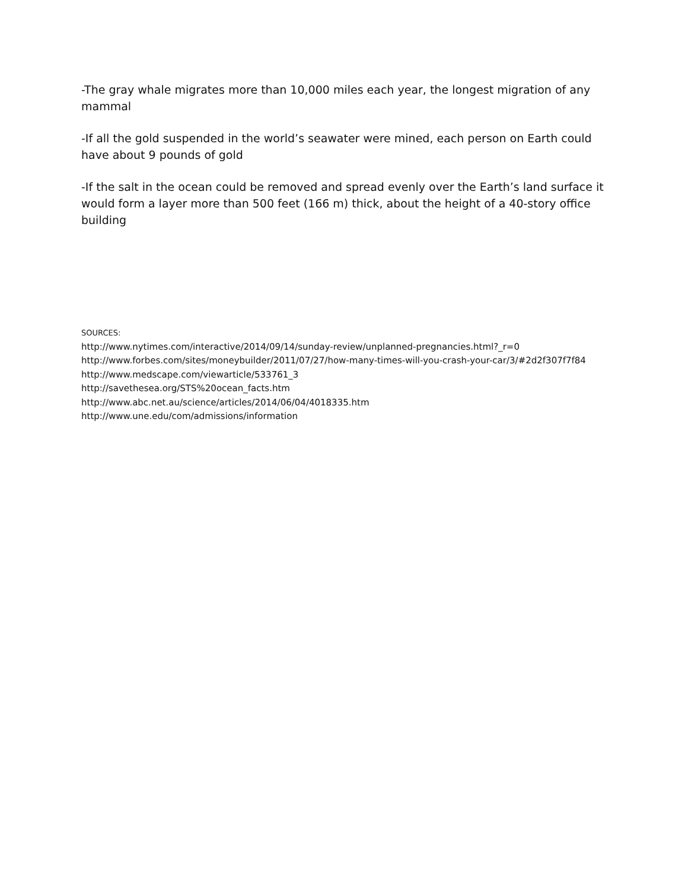-The gray whale migrates more than 10,000 miles each year, the longest migration of any mammal
-If all the gold suspended in the world’s seawater were mined, each person on Earth could have about 9 pounds of gold
-If the salt in the ocean could be removed and spread evenly over the Earth’s land surface it would form a layer more than 500 feet (166 m) thick, about the height of a 40-story office building
SOURCES:
http://www.nytimes.com/interactive/2014/09/14/sunday-review/unplanned-pregnancies.html?_r=0
http://www.forbes.com/sites/moneybuilder/2011/07/27/how-many-times-will-you-crash-your-car/3/#2d2f307f7f84
http://www.medscape.com/viewarticle/533761_3
http://savethesea.org/STS%20ocean_facts.htm
http://www.abc.net.au/science/articles/2014/06/04/4018335.htm
http://www.une.edu/com/admissions/information